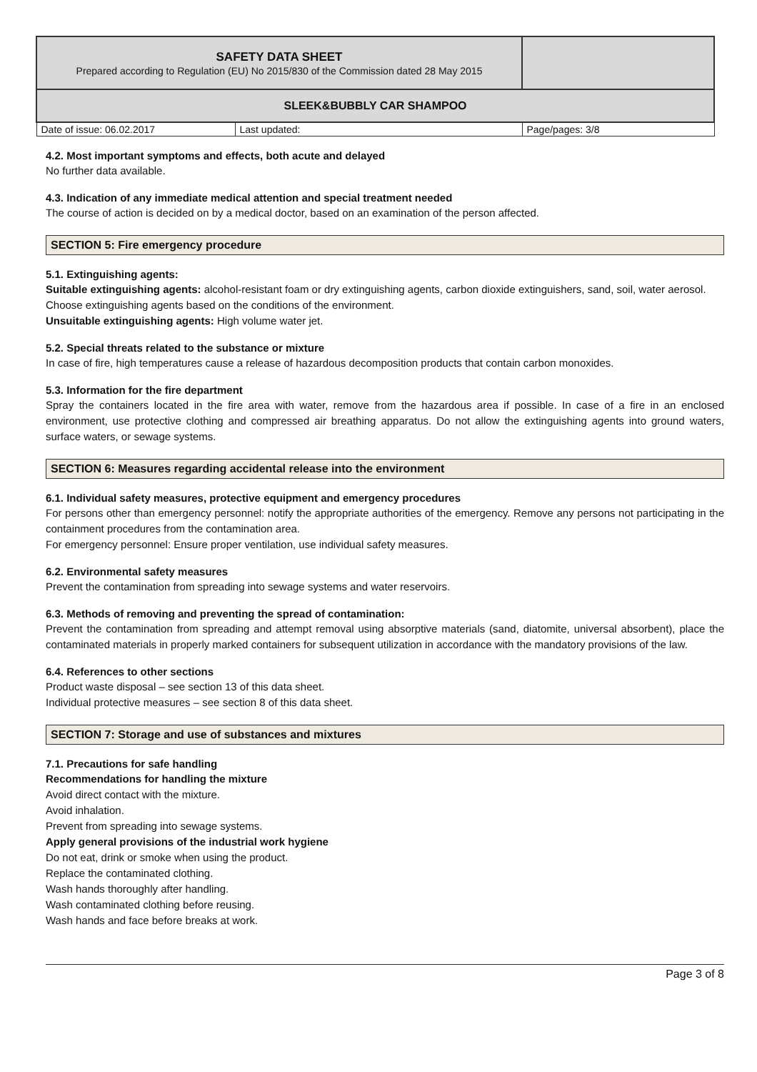| SAFETY DATA SHEET Prepared according to Regulation (EU) No 2015/830 of the Commission dated 28 May 2015 | | |
| SLEEK&BUBBLY CAR SHAMPOO | | |
| Date of issue: 06.02.2017 | Last updated: | Page/pages: 3/8 |
4.2. Most important symptoms and effects, both acute and delayed
No further data available.
4.3. Indication of any immediate medical attention and special treatment needed
The course of action is decided on by a medical doctor, based on an examination of the person affected.
SECTION 5: Fire emergency procedure
5.1. Extinguishing agents:
Suitable extinguishing agents: alcohol-resistant foam or dry extinguishing agents, carbon dioxide extinguishers, sand, soil, water aerosol. Choose extinguishing agents based on the conditions of the environment.
Unsuitable extinguishing agents: High volume water jet.
5.2. Special threats related to the substance or mixture
In case of fire, high temperatures cause a release of hazardous decomposition products that contain carbon monoxides.
5.3. Information for the fire department
Spray the containers located in the fire area with water, remove from the hazardous area if possible. In case of a fire in an enclosed environment, use protective clothing and compressed air breathing apparatus. Do not allow the extinguishing agents into ground waters, surface waters, or sewage systems.
SECTION 6: Measures regarding accidental release into the environment
6.1. Individual safety measures, protective equipment and emergency procedures
For persons other than emergency personnel: notify the appropriate authorities of the emergency. Remove any persons not participating in the containment procedures from the contamination area.
For emergency personnel: Ensure proper ventilation, use individual safety measures.
6.2. Environmental safety measures
Prevent the contamination from spreading into sewage systems and water reservoirs.
6.3. Methods of removing and preventing the spread of contamination:
Prevent the contamination from spreading and attempt removal using absorptive materials (sand, diatomite, universal absorbent), place the contaminated materials in properly marked containers for subsequent utilization in accordance with the mandatory provisions of the law.
6.4. References to other sections
Product waste disposal – see section 13 of this data sheet.
Individual protective measures – see section 8 of this data sheet.
SECTION 7: Storage and use of substances and mixtures
7.1. Precautions for safe handling
Recommendations for handling the mixture
Avoid direct contact with the mixture.
Avoid inhalation.
Prevent from spreading into sewage systems.
Apply general provisions of the industrial work hygiene
Do not eat, drink or smoke when using the product.
Replace the contaminated clothing.
Wash hands thoroughly after handling.
Wash contaminated clothing before reusing.
Wash hands and face before breaks at work.
Page 3 of 8